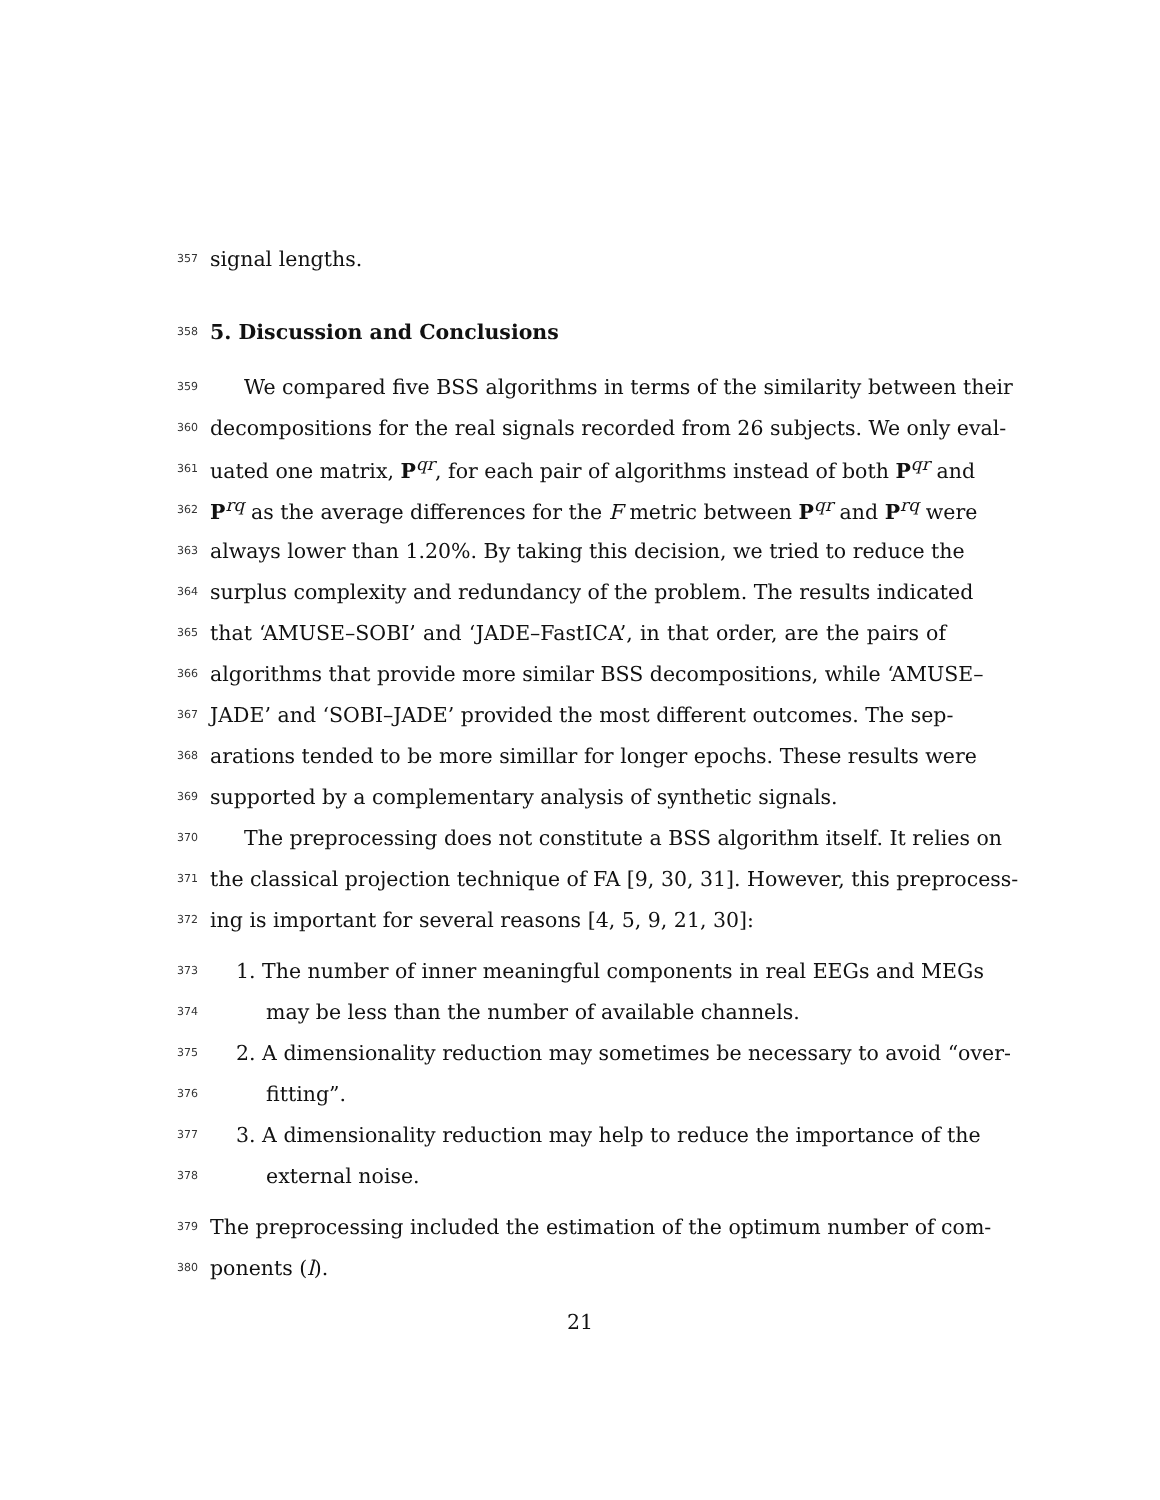357 signal lengths.
358
5. Discussion and Conclusions
359 We compared five BSS algorithms in terms of the similarity between their
360 decompositions for the real signals recorded from 26 subjects. We only eval-
361 uated one matrix, P<sup>qr</sup>, for each pair of algorithms instead of both P<sup>qr</sup> and
362 P<sup>rq</sup> as the average differences for the F metric between P<sup>qr</sup> and P<sup>rq</sup> were
363 always lower than 1.20%. By taking this decision, we tried to reduce the
364 surplus complexity and redundancy of the problem. The results indicated
365 that ‘AMUSE–SOBI’ and ‘JADE–FastICA’, in that order, are the pairs of
366 algorithms that provide more similar BSS decompositions, while ‘AMUSE–
367 JADE’ and ‘SOBI–JADE’ provided the most different outcomes. The sep-
368 arations tended to be more simillar for longer epochs. These results were
369 supported by a complementary analysis of synthetic signals.
370 The preprocessing does not constitute a BSS algorithm itself. It relies on
371 the classical projection technique of FA [9, 30, 31]. However, this preprocess-
372 ing is important for several reasons [4, 5, 9, 21, 30]:
373 1. The number of inner meaningful components in real EEGs and MEGs
374 may be less than the number of available channels.
375 2. A dimensionality reduction may sometimes be necessary to avoid “over-
376 fitting”.
377 3. A dimensionality reduction may help to reduce the importance of the
378 external noise.
379 The preprocessing included the estimation of the optimum number of com-
380 ponents (l).
21